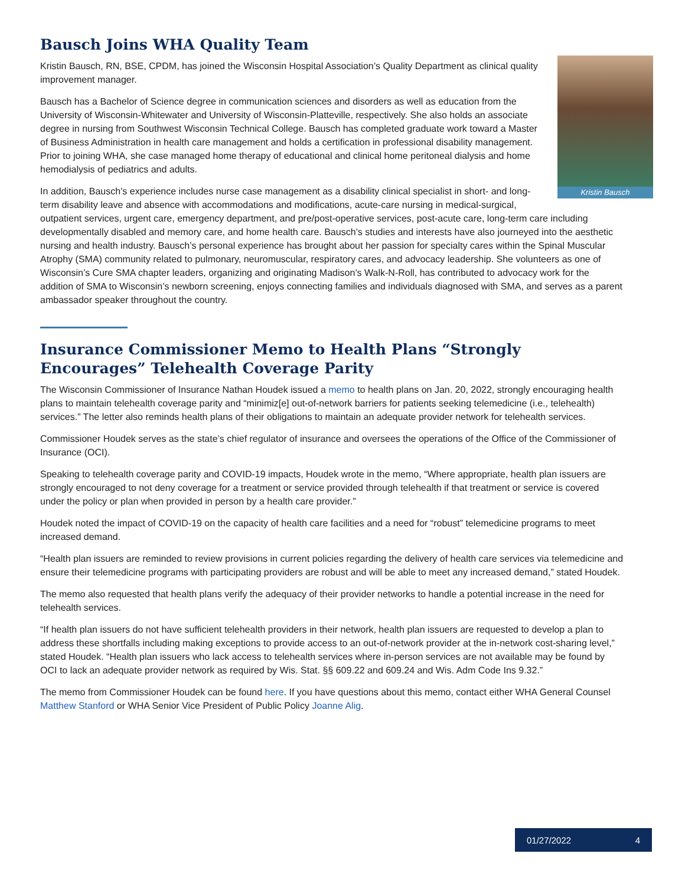Bausch Joins WHA Quality Team
Kristin Bausch
Kristin Bausch, RN, BSE, CPDM, has joined the Wisconsin Hospital Association’s Quality Department as clinical quality improvement manager.
Bausch has a Bachelor of Science degree in communication sciences and disorders as well as education from the University of Wisconsin-Whitewater and University of Wisconsin-Platteville, respectively. She also holds an associate degree in nursing from Southwest Wisconsin Technical College. Bausch has completed graduate work toward a Master of Business Administration in health care management and holds a certification in professional disability management. Prior to joining WHA, she case managed home therapy of educational and clinical home peritoneal dialysis and home hemodialysis of pediatrics and adults.
In addition, Bausch’s experience includes nurse case management as a disability clinical specialist in short- and long-term disability leave and absence with accommodations and modifications, acute-care nursing in medical-surgical, outpatient services, urgent care, emergency department, and pre/post-operative services, post-acute care, long-term care including developmentally disabled and memory care, and home health care. Bausch’s studies and interests have also journeyed into the aesthetic nursing and health industry. Bausch’s personal experience has brought about her passion for specialty cares within the Spinal Muscular Atrophy (SMA) community related to pulmonary, neuromuscular, respiratory cares, and advocacy leadership. She volunteers as one of Wisconsin’s Cure SMA chapter leaders, organizing and originating Madison’s Walk-N-Roll, has contributed to advocacy work for the addition of SMA to Wisconsin’s newborn screening, enjoys connecting families and individuals diagnosed with SMA, and serves as a parent ambassador speaker throughout the country.
Insurance Commissioner Memo to Health Plans “Strongly Encourages” Telehealth Coverage Parity
The Wisconsin Commissioner of Insurance Nathan Houdek issued a memo to health plans on Jan. 20, 2022, strongly encouraging health plans to maintain telehealth coverage parity and “minimiz[e] out-of-network barriers for patients seeking telemedicine (i.e., telehealth) services.” The letter also reminds health plans of their obligations to maintain an adequate provider network for telehealth services.
Commissioner Houdek serves as the state’s chief regulator of insurance and oversees the operations of the Office of the Commissioner of Insurance (OCI).
Speaking to telehealth coverage parity and COVID-19 impacts, Houdek wrote in the memo, “Where appropriate, health plan issuers are strongly encouraged to not deny coverage for a treatment or service provided through telehealth if that treatment or service is covered under the policy or plan when provided in person by a health care provider.”
Houdek noted the impact of COVID-19 on the capacity of health care facilities and a need for “robust” telemedicine programs to meet increased demand.
“Health plan issuers are reminded to review provisions in current policies regarding the delivery of health care services via telemedicine and ensure their telemedicine programs with participating providers are robust and will be able to meet any increased demand,” stated Houdek.
The memo also requested that health plans verify the adequacy of their provider networks to handle a potential increase in the need for telehealth services.
“If health plan issuers do not have sufficient telehealth providers in their network, health plan issuers are requested to develop a plan to address these shortfalls including making exceptions to provide access to an out-of-network provider at the in-network cost-sharing level,” stated Houdek. “Health plan issuers who lack access to telehealth services where in-person services are not available may be found by OCI to lack an adequate provider network as required by Wis. Stat. §§ 609.22 and 609.24 and Wis. Adm Code Ins 9.32.”
The memo from Commissioner Houdek can be found here. If you have questions about this memo, contact either WHA General Counsel Matthew Stanford or WHA Senior Vice President of Public Policy Joanne Alig.
01/27/2022 4